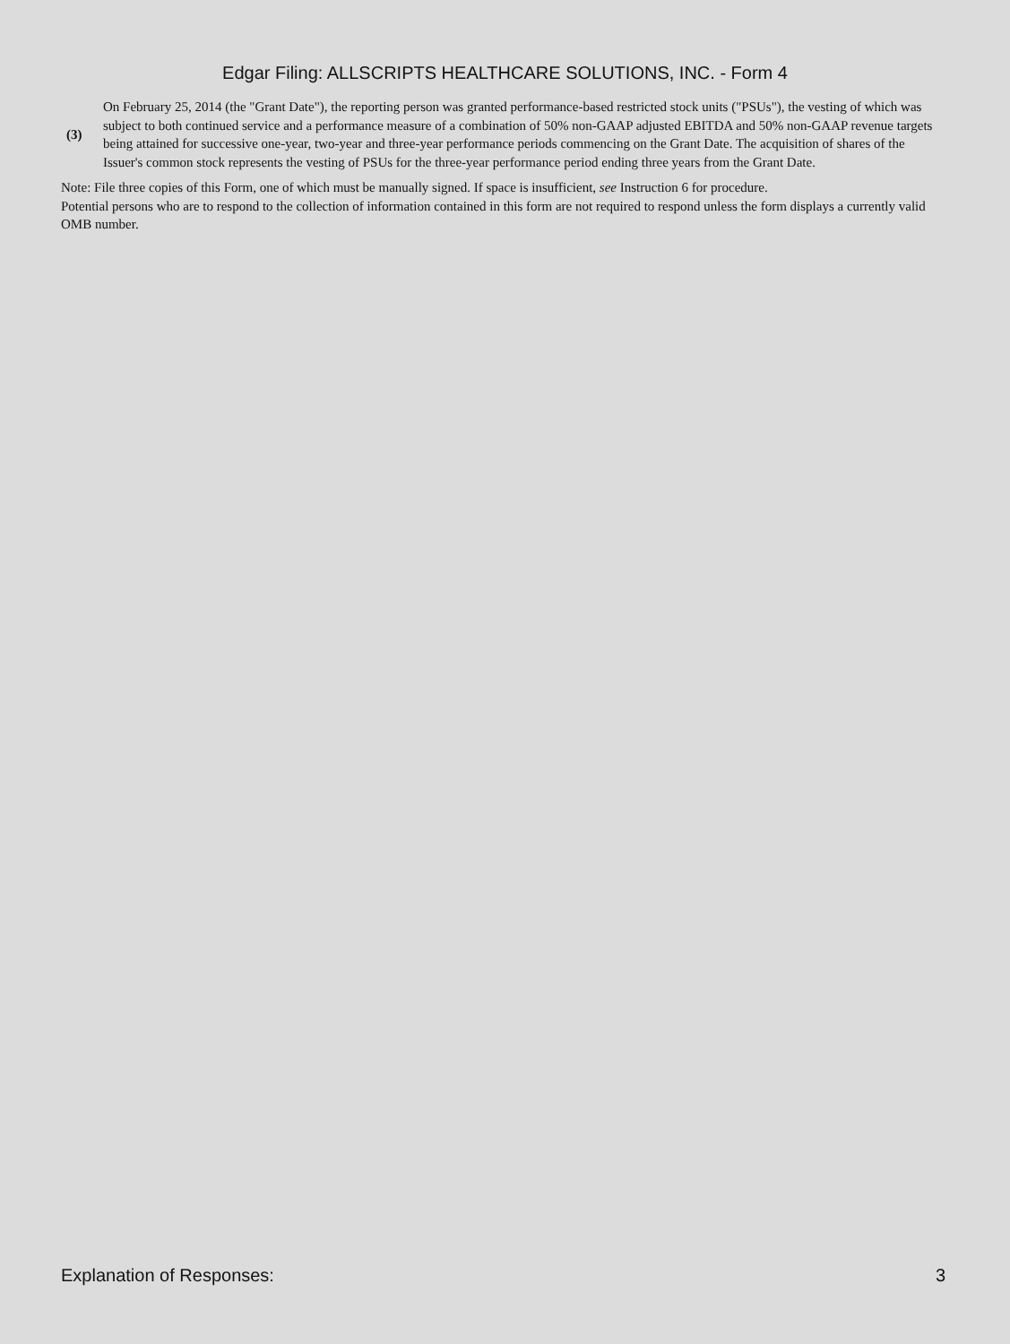Edgar Filing: ALLSCRIPTS HEALTHCARE SOLUTIONS, INC. - Form 4
(3) On February 25, 2014 (the "Grant Date"), the reporting person was granted performance-based restricted stock units ("PSUs"), the vesting of which was subject to both continued service and a performance measure of a combination of 50% non-GAAP adjusted EBITDA and 50% non-GAAP revenue targets being attained for successive one-year, two-year and three-year performance periods commencing on the Grant Date. The acquisition of shares of the Issuer's common stock represents the vesting of PSUs for the three-year performance period ending three years from the Grant Date.
Note: File three copies of this Form, one of which must be manually signed. If space is insufficient, see Instruction 6 for procedure.
Potential persons who are to respond to the collection of information contained in this form are not required to respond unless the form displays a currently valid OMB number.
Explanation of Responses: 3